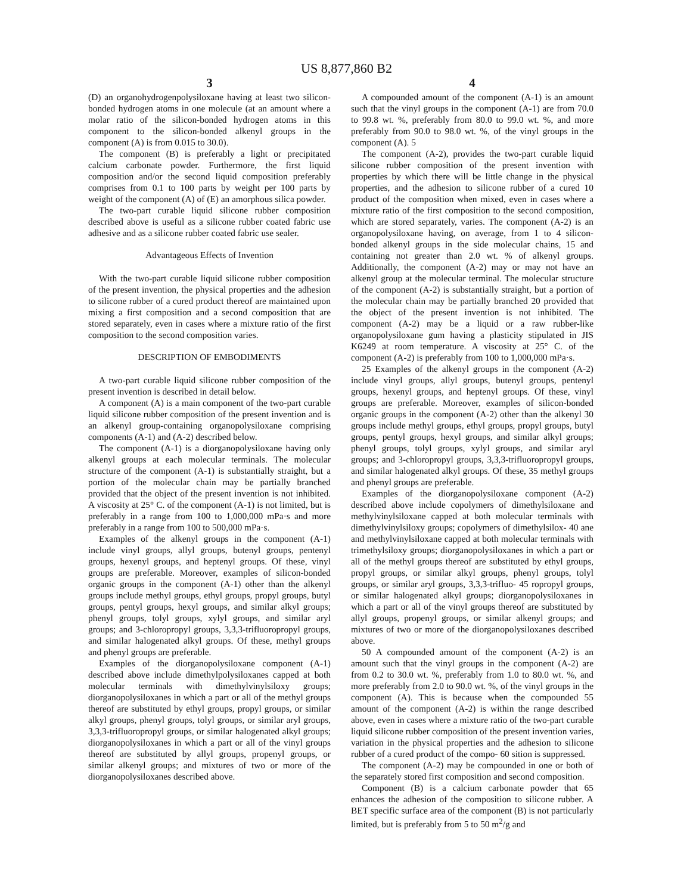US 8,877,860 B2
3
(D) an organohydrogenpolysiloxane having at least two silicon-bonded hydrogen atoms in one molecule (at an amount where a molar ratio of the silicon-bonded hydrogen atoms in this component to the silicon-bonded alkenyl groups in the component (A) is from 0.015 to 30.0).
The component (B) is preferably a light or precipitated calcium carbonate powder. Furthermore, the first liquid composition and/or the second liquid composition preferably comprises from 0.1 to 100 parts by weight per 100 parts by weight of the component (A) of (E) an amorphous silica powder.
The two-part curable liquid silicone rubber composition described above is useful as a silicone rubber coated fabric use adhesive and as a silicone rubber coated fabric use sealer.
Advantageous Effects of Invention
With the two-part curable liquid silicone rubber composition of the present invention, the physical properties and the adhesion to silicone rubber of a cured product thereof are maintained upon mixing a first composition and a second composition that are stored separately, even in cases where a mixture ratio of the first composition to the second composition varies.
DESCRIPTION OF EMBODIMENTS
A two-part curable liquid silicone rubber composition of the present invention is described in detail below.
A component (A) is a main component of the two-part curable liquid silicone rubber composition of the present invention and is an alkenyl group-containing organopolysiloxane comprising components (A-1) and (A-2) described below.
The component (A-1) is a diorganopolysiloxane having only alkenyl groups at each molecular terminals. The molecular structure of the component (A-1) is substantially straight, but a portion of the molecular chain may be partially branched provided that the object of the present invention is not inhibited. A viscosity at 25° C. of the component (A-1) is not limited, but is preferably in a range from 100 to 1,000,000 mPa·s and more preferably in a range from 100 to 500,000 mPa·s.
Examples of the alkenyl groups in the component (A-1) include vinyl groups, allyl groups, butenyl groups, pentenyl groups, hexenyl groups, and heptenyl groups. Of these, vinyl groups are preferable. Moreover, examples of silicon-bonded organic groups in the component (A-1) other than the alkenyl groups include methyl groups, ethyl groups, propyl groups, butyl groups, pentyl groups, hexyl groups, and similar alkyl groups; phenyl groups, tolyl groups, xylyl groups, and similar aryl groups; and 3-chloropropyl groups, 3,3,3-trifluoropropyl groups, and similar halogenated alkyl groups. Of these, methyl groups and phenyl groups are preferable.
Examples of the diorganopolysiloxane component (A-1) described above include dimethylpolysiloxanes capped at both molecular terminals with dimethylvinylsiloxy groups; diorganopolysiloxanes in which a part or all of the methyl groups thereof are substituted by ethyl groups, propyl groups, or similar alkyl groups, phenyl groups, tolyl groups, or similar aryl groups, 3,3,3-trifluoropropyl groups, or similar halogenated alkyl groups; diorganopolysiloxanes in which a part or all of the vinyl groups thereof are substituted by allyl groups, propenyl groups, or similar alkenyl groups; and mixtures of two or more of the diorganopolysiloxanes described above.
4
A compounded amount of the component (A-1) is an amount such that the vinyl groups in the component (A-1) are from 70.0 to 99.8 wt. %, preferably from 80.0 to 99.0 wt. %, and more preferably from 90.0 to 98.0 wt. %, of the vinyl groups in the component (A). 5
The component (A-2), provides the two-part curable liquid silicone rubber composition of the present invention with properties by which there will be little change in the physical properties, and the adhesion to silicone rubber of a cured 10 product of the composition when mixed, even in cases where a mixture ratio of the first composition to the second composition, which are stored separately, varies. The component (A-2) is an organopolysiloxane having, on average, from 1 to 4 silicon-bonded alkenyl groups in the side molecular chains, 15 and containing not greater than 2.0 wt. % of alkenyl groups. Additionally, the component (A-2) may or may not have an alkenyl group at the molecular terminal. The molecular structure of the component (A-2) is substantially straight, but a portion of the molecular chain may be partially branched 20 provided that the object of the present invention is not inhibited. The component (A-2) may be a liquid or a raw rubber-like organopolysiloxane gum having a plasticity stipulated in JIS K6249 at room temperature. A viscosity at 25° C. of the component (A-2) is preferably from 100 to 1,000,000 mPa·s.
25 Examples of the alkenyl groups in the component (A-2) include vinyl groups, allyl groups, butenyl groups, pentenyl groups, hexenyl groups, and heptenyl groups. Of these, vinyl groups are preferable. Moreover, examples of silicon-bonded organic groups in the component (A-2) other than the alkenyl 30 groups include methyl groups, ethyl groups, propyl groups, butyl groups, pentyl groups, hexyl groups, and similar alkyl groups; phenyl groups, tolyl groups, xylyl groups, and similar aryl groups; and 3-chloropropyl groups, 3,3,3-trifluoropropyl groups, and similar halogenated alkyl groups. Of these, 35 methyl groups and phenyl groups are preferable.
Examples of the diorganopolysiloxane component (A-2) described above include copolymers of dimethylsiloxane and methylvinylsiloxane capped at both molecular terminals with dimethylvinylsiloxy groups; copolymers of dimethylsilox- 40 ane and methylvinylsiloxane capped at both molecular terminals with trimethylsiloxy groups; diorganopolysiloxanes in which a part or all of the methyl groups thereof are substituted by ethyl groups, propyl groups, or similar alkyl groups, phenyl groups, tolyl groups, or similar aryl groups, 3,3,3-trifluo- 45 ropropyl groups, or similar halogenated alkyl groups; diorganopolysiloxanes in which a part or all of the vinyl groups thereof are substituted by allyl groups, propenyl groups, or similar alkenyl groups; and mixtures of two or more of the diorganopolysiloxanes described above.
50 A compounded amount of the component (A-2) is an amount such that the vinyl groups in the component (A-2) are from 0.2 to 30.0 wt. %, preferably from 1.0 to 80.0 wt. %, and more preferably from 2.0 to 90.0 wt. %, of the vinyl groups in the component (A). This is because when the compounded 55 amount of the component (A-2) is within the range described above, even in cases where a mixture ratio of the two-part curable liquid silicone rubber composition of the present invention varies, variation in the physical properties and the adhesion to silicone rubber of a cured product of the compo- 60 sition is suppressed.
The component (A-2) may be compounded in one or both of the separately stored first composition and second composition.
Component (B) is a calcium carbonate powder that 65 enhances the adhesion of the composition to silicone rubber. A BET specific surface area of the component (B) is not particularly limited, but is preferably from 5 to 50 m<sup>2</sup>/g and